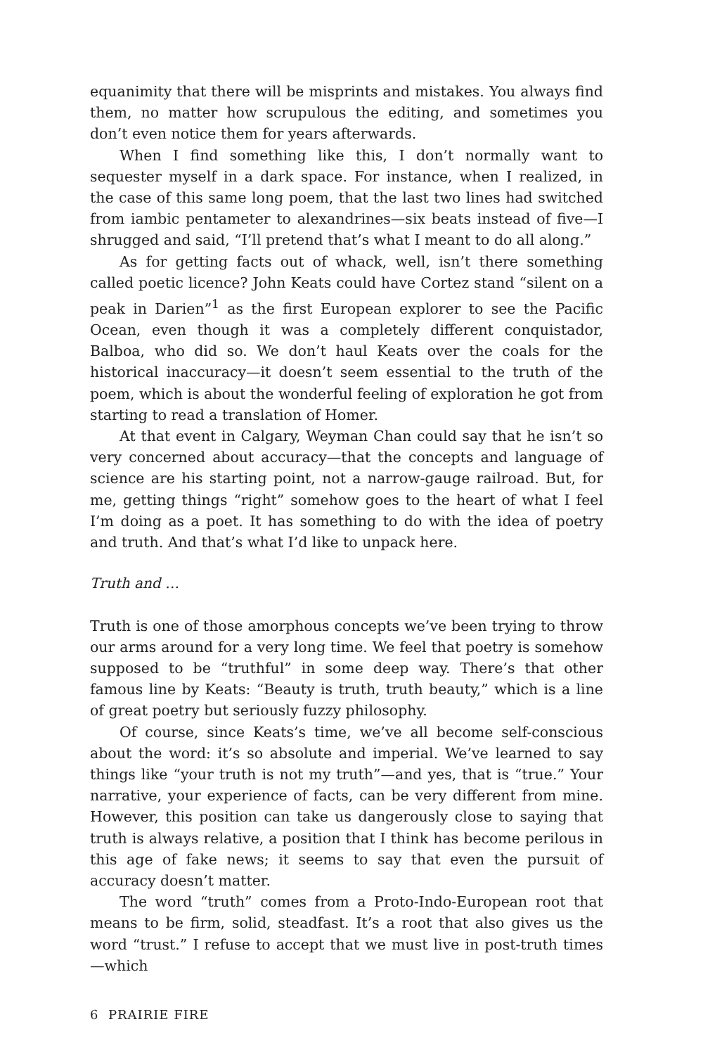equanimity that there will be misprints and mistakes. You always find them, no matter how scrupulous the editing, and sometimes you don’t even notice them for years afterwards.
When I find something like this, I don’t normally want to sequester myself in a dark space. For instance, when I realized, in the case of this same long poem, that the last two lines had switched from iambic pentameter to alexandrines—six beats instead of five—I shrugged and said, “I’ll pretend that’s what I meant to do all along.”
As for getting facts out of whack, well, isn’t there something called poetic licence? John Keats could have Cortez stand “silent on a peak in Darien”<sup>1</sup> as the first European explorer to see the Pacific Ocean, even though it was a completely different conquistador, Balboa, who did so. We don’t haul Keats over the coals for the historical inaccuracy—it doesn’t seem essential to the truth of the poem, which is about the wonderful feeling of exploration he got from starting to read a translation of Homer.
At that event in Calgary, Weyman Chan could say that he isn’t so very concerned about accuracy—that the concepts and language of science are his starting point, not a narrow-gauge railroad. But, for me, getting things “right” somehow goes to the heart of what I feel I’m doing as a poet. It has something to do with the idea of poetry and truth. And that’s what I’d like to unpack here.
Truth and …
Truth is one of those amorphous concepts we’ve been trying to throw our arms around for a very long time. We feel that poetry is somehow supposed to be “truthful” in some deep way. There’s that other famous line by Keats: “Beauty is truth, truth beauty,” which is a line of great poetry but seriously fuzzy philosophy.
Of course, since Keats’s time, we’ve all become self-conscious about the word: it’s so absolute and imperial. We’ve learned to say things like “your truth is not my truth”—and yes, that is “true.” Your narrative, your experience of facts, can be very different from mine. However, this position can take us dangerously close to saying that truth is always relative, a position that I think has become perilous in this age of fake news; it seems to say that even the pursuit of accuracy doesn’t matter.
The word “truth” comes from a Proto-Indo-European root that means to be firm, solid, steadfast. It’s a root that also gives us the word “trust.” I refuse to accept that we must live in post-truth times—which
6 PRAIRIE FIRE